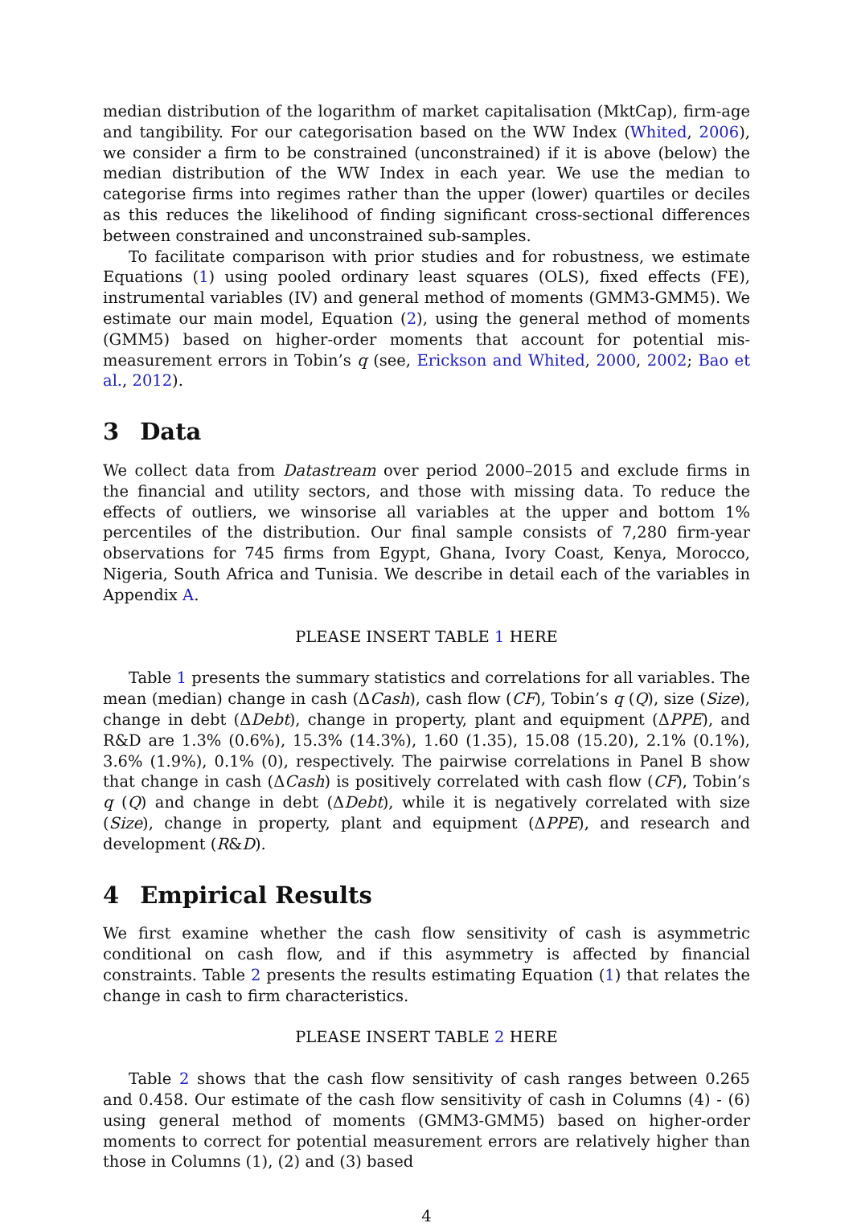median distribution of the logarithm of market capitalisation (MktCap), firm-age and tangibility. For our categorisation based on the WW Index (Whited, 2006), we consider a firm to be constrained (unconstrained) if it is above (below) the median distribution of the WW Index in each year. We use the median to categorise firms into regimes rather than the upper (lower) quartiles or deciles as this reduces the likelihood of finding significant cross-sectional differences between constrained and unconstrained sub-samples.
To facilitate comparison with prior studies and for robustness, we estimate Equations (1) using pooled ordinary least squares (OLS), fixed effects (FE), instrumental variables (IV) and general method of moments (GMM3-GMM5). We estimate our main model, Equation (2), using the general method of moments (GMM5) based on higher-order moments that account for potential mis-measurement errors in Tobin’s q (see, Erickson and Whited, 2000, 2002; Bao et al., 2012).
3 Data
We collect data from Datastream over period 2000–2015 and exclude firms in the financial and utility sectors, and those with missing data. To reduce the effects of outliers, we winsorise all variables at the upper and bottom 1% percentiles of the distribution. Our final sample consists of 7,280 firm-year observations for 745 firms from Egypt, Ghana, Ivory Coast, Kenya, Morocco, Nigeria, South Africa and Tunisia. We describe in detail each of the variables in Appendix A.
PLEASE INSERT TABLE 1 HERE
Table 1 presents the summary statistics and correlations for all variables. The mean (median) change in cash (ΔCash), cash flow (CF), Tobin’s q (Q), size (Size), change in debt (ΔDebt), change in property, plant and equipment (ΔPPE), and R&D are 1.3% (0.6%), 15.3% (14.3%), 1.60 (1.35), 15.08 (15.20), 2.1% (0.1%), 3.6% (1.9%), 0.1% (0), respectively. The pairwise correlations in Panel B show that change in cash (ΔCash) is positively correlated with cash flow (CF), Tobin’s q (Q) and change in debt (ΔDebt), while it is negatively correlated with size (Size), change in property, plant and equipment (ΔPPE), and research and development (R&D).
4 Empirical Results
We first examine whether the cash flow sensitivity of cash is asymmetric conditional on cash flow, and if this asymmetry is affected by financial constraints. Table 2 presents the results estimating Equation (1) that relates the change in cash to firm characteristics.
PLEASE INSERT TABLE 2 HERE
Table 2 shows that the cash flow sensitivity of cash ranges between 0.265 and 0.458. Our estimate of the cash flow sensitivity of cash in Columns (4) - (6) using general method of moments (GMM3-GMM5) based on higher-order moments to correct for potential measurement errors are relatively higher than those in Columns (1), (2) and (3) based
4